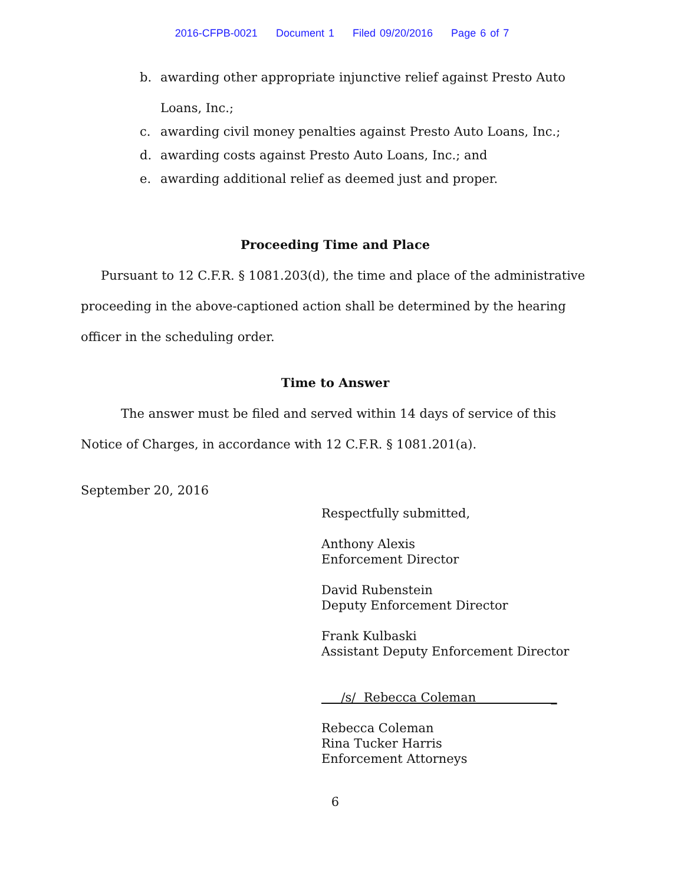2016-CFPB-0021 Document 1 Filed 09/20/2016 Page 6 of 7
b. awarding other appropriate injunctive relief against Presto Auto Loans, Inc.;
c. awarding civil money penalties against Presto Auto Loans, Inc.;
d. awarding costs against Presto Auto Loans, Inc.; and
e. awarding additional relief as deemed just and proper.
Proceeding Time and Place
Pursuant to 12 C.F.R. § 1081.203(d), the time and place of the administrative proceeding in the above-captioned action shall be determined by the hearing officer in the scheduling order.
Time to Answer
The answer must be filed and served within 14 days of service of this Notice of Charges, in accordance with 12 C.F.R. § 1081.201(a).
September 20, 2016
Respectfully submitted,
Anthony Alexis
Enforcement Director
David Rubenstein
Deputy Enforcement Director
Frank Kulbaski
Assistant Deputy Enforcement Director
/s/ Rebecca Coleman _
Rebecca Coleman
Rina Tucker Harris
Enforcement Attorneys
6